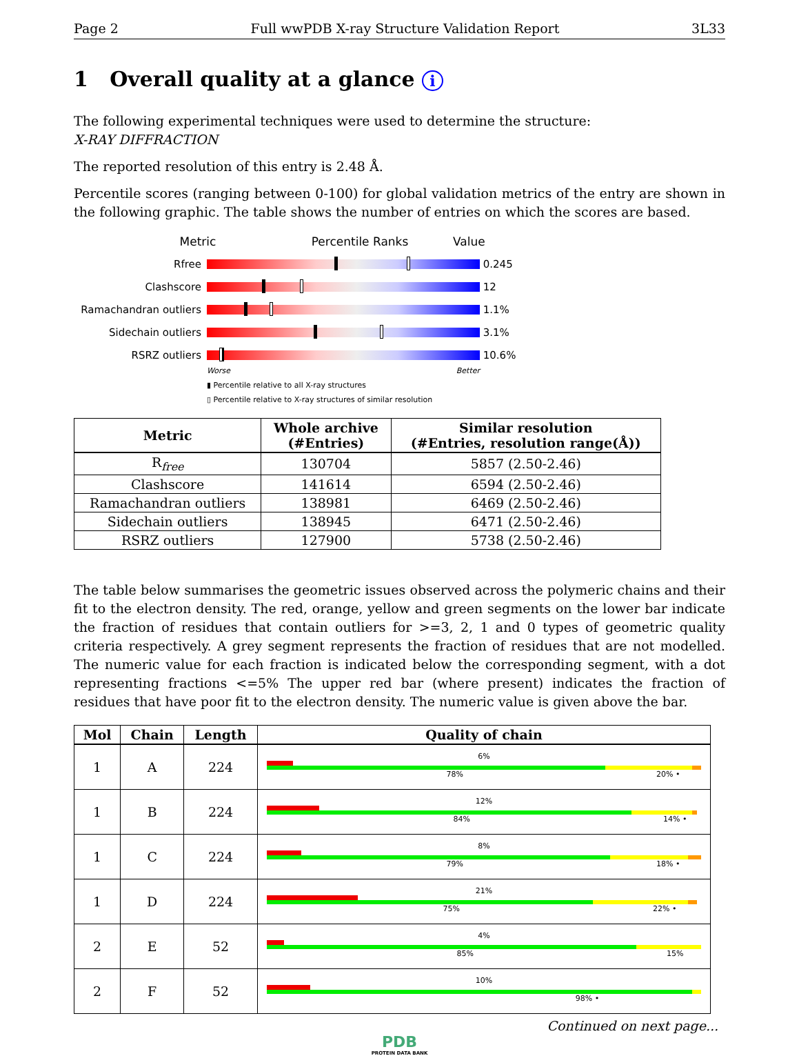Page 2 Full wwPDB X-ray Structure Validation Report 3L33
1 Overall quality at a glance i
The following experimental techniques were used to determine the structure:
X-RAY DIFFRACTION
The reported resolution of this entry is 2.48 Å.
Percentile scores (ranging between 0-100) for global validation metrics of the entry are shown in the following graphic. The table shows the number of entries on which the scores are based.
Metric Percentile Ranks Value
Rfree 0.245
Clashscore 12
Ramachandran outliers
1.1%
Sidechain outliers 3.1%
RSRZ outliers 10.6%
Worse Better
▮ Percentile relative to all X-ray structures
▯ Percentile relative to X-ray structures of similar resolution
| Metric | Whole archive (#Entries) | Similar resolution (#Entries, resolution range(Å)) |
| --- | --- | --- |
| R<sub>free</sub> | 130704 | 5857 (2.50-2.46) |
| Clashscore | 141614 | 6594 (2.50-2.46) |
| Ramachandran outliers | 138981 | 6469 (2.50-2.46) |
| Sidechain outliers | 138945 | 6471 (2.50-2.46) |
| RSRZ outliers | 127900 | 5738 (2.50-2.46) |
The table below summarises the geometric issues observed across the polymeric chains and their fit to the electron density. The red, orange, yellow and green segments on the lower bar indicate the fraction of residues that contain outliers for >=3, 2, 1 and 0 types of geometric quality criteria respectively. A grey segment represents the fraction of residues that are not modelled. The numeric value for each fraction is indicated below the corresponding segment, with a dot representing fractions <=5% The upper red bar (where present) indicates the fraction of residues that have poor fit to the electron density. The numeric value is given above the bar.
| Mol | Chain | Length | Quality of chain |
| --- | --- | --- | --- |
| 1 | A | 224 | 6% 78% 20% • |
| 1 | B | 224 | 12% 84% 14% • |
| 1 | C | 224 | 8% 79% 18% • |
| 1 | D | 224 | 21% 75% 22% • |
| 2 | E | 52 | 4% 85% 15% |
| 2 | F | 52 | 10% 98% • |
Continued on next page...
PDB
PROTEIN DATA BANK